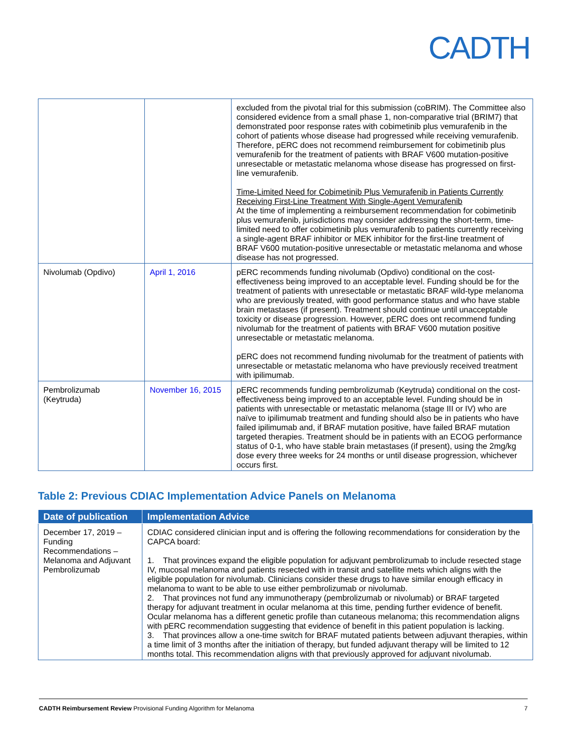CADTH
| | | excluded from the pivotal trial for this submission (coBRIM). The Committee also considered evidence from a small phase 1, non-comparative trial (BRIM7) that demonstrated poor response rates with cobimetinib plus vemurafenib in the cohort of patients whose disease had progressed while receiving vemurafenib. Therefore, pERC does not recommend reimbursement for cobimetinib plus vemurafenib for the treatment of patients with BRAF V600 mutation-positive unresectable or metastatic melanoma whose disease has progressed on first-line vemurafenib. Time-Limited Need for Cobimetinib Plus Vemurafenib in Patients Currently Receiving First-Line Treatment With Single-Agent Vemurafenib At the time of implementing a reimbursement recommendation for cobimetinib plus vemurafenib, jurisdictions may consider addressing the short-term, time-limited need to offer cobimetinib plus vemurafenib to patients currently receiving a single-agent BRAF inhibitor or MEK inhibitor for the first-line treatment of BRAF V600 mutation-positive unresectable or metastatic melanoma and whose disease has not progressed. |
| Nivolumab (Opdivo) | April 1, 2016 | pERC recommends funding nivolumab (Opdivo) conditional on the cost-effectiveness being improved to an acceptable level. Funding should be for the treatment of patients with unresectable or metastatic BRAF wild-type melanoma who are previously treated, with good performance status and who have stable brain metastases (if present). Treatment should continue until unacceptable toxicity or disease progression. However, pERC does ont recommend funding nivolumab for the treatment of patients with BRAF V600 mutation positive unresectable or metastatic melanoma. pERC does not recommend funding nivolumab for the treatment of patients with unresectable or metastatic melanoma who have previously received treatment with ipilimumab. |
| Pembrolizumab (Keytruda) | November 16, 2015 | pERC recommends funding pembrolizumab (Keytruda) conditional on the cost-effectiveness being improved to an acceptable level. Funding should be in patients with unresectable or metastatic melanoma (stage III or IV) who are naïve to ipilimumab treatment and funding should also be in patients who have failed ipilimumab and, if BRAF mutation positive, have failed BRAF mutation targeted therapies. Treatment should be in patients with an ECOG performance status of 0-1, who have stable brain metastases (if present), using the 2mg/kg dose every three weeks for 24 months or until disease progression, whichever occurs first. |
Table 2: Previous CDIAC Implementation Advice Panels on Melanoma
| Date of publication | Implementation Advice |
| --- | --- |
| December 17, 2019 – Funding Recommendations – Melanoma and Adjuvant Pembrolizumab | CDIAC considered clinician input and is offering the following recommendations for consideration by the CAPCA board: 1. That provinces expand the eligible population for adjuvant pembrolizumab to include resected stage IV, mucosal melanoma and patients resected with in transit and satellite mets which aligns with the eligible population for nivolumab. Clinicians consider these drugs to have similar enough efficacy in melanoma to want to be able to use either pembrolizumab or nivolumab. 2. That provinces not fund any immunotherapy (pembrolizumab or nivolumab) or BRAF targeted therapy for adjuvant treatment in ocular melanoma at this time, pending further evidence of benefit. Ocular melanoma has a different genetic profile than cutaneous melanoma; this recommendation aligns with pERC recommendation suggesting that evidence of benefit in this patient population is lacking. 3. That provinces allow a one-time switch for BRAF mutated patients between adjuvant therapies, within a time limit of 3 months after the initiation of therapy, but funded adjuvant therapy will be limited to 12 months total. This recommendation aligns with that previously approved for adjuvant nivolumab. |
CADTH Reimbursement Review Provisional Funding Algorithm for Melanoma 7